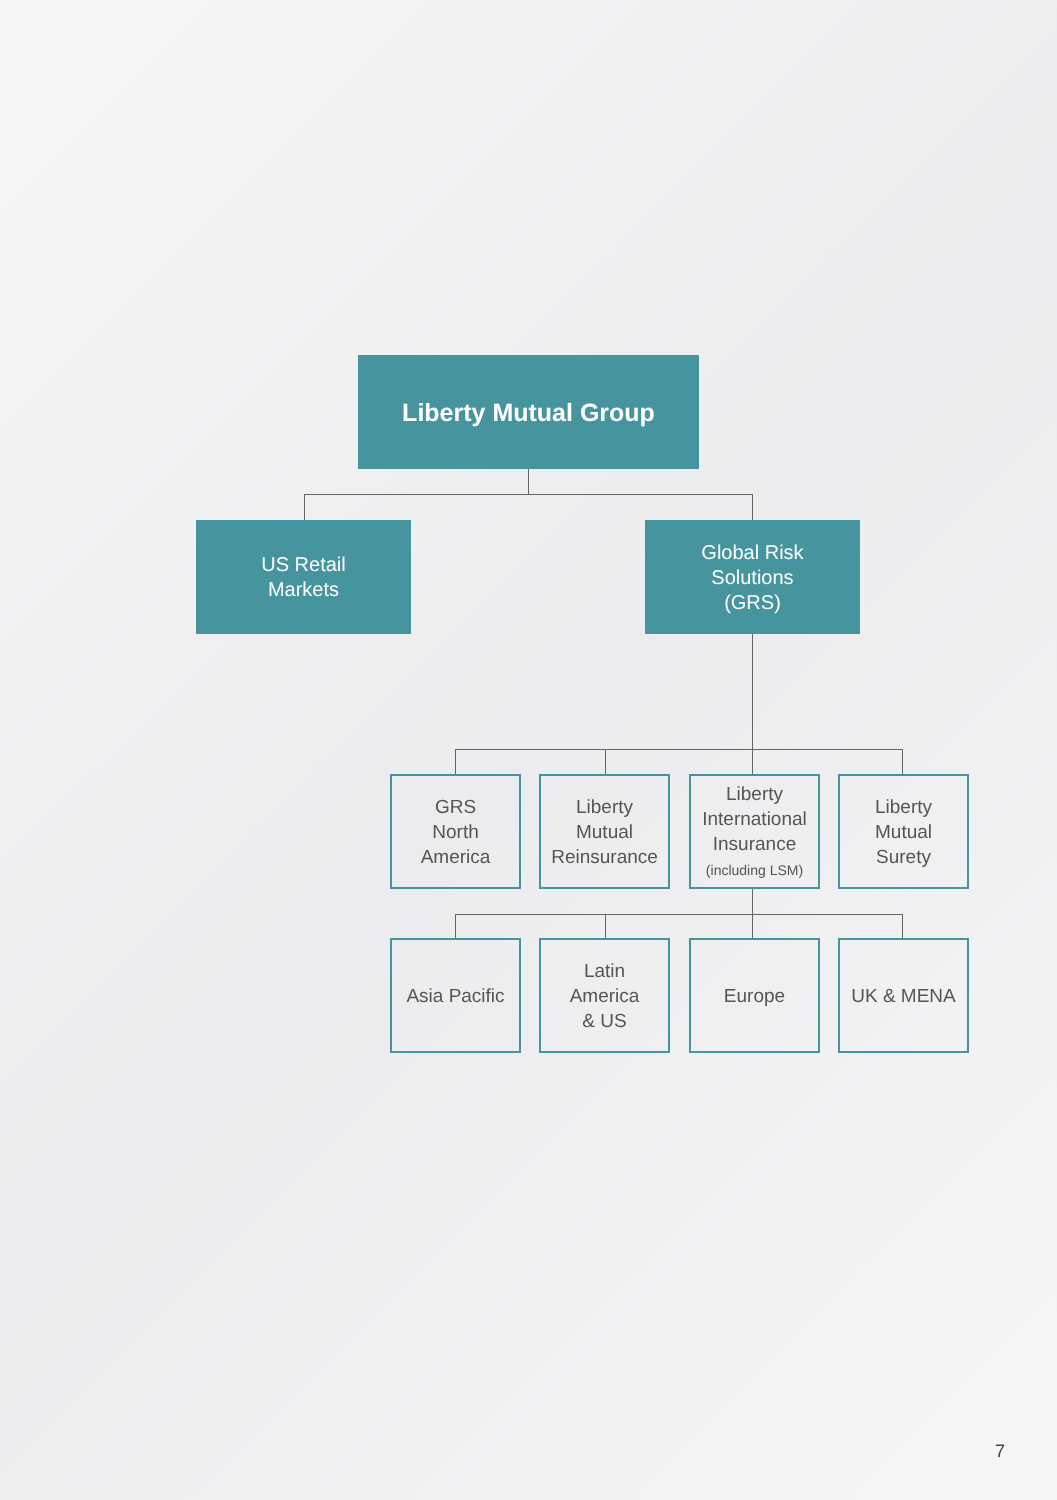Liberty Mutual Group
US Retail
Markets
Global Risk
Solutions
(GRS)
GRS
North
America
Liberty
Mutual
Reinsurance
Liberty
International
Insurance
(including LSM)
Liberty
Mutual
Surety
Asia Pacific
Latin
America
& US
Europe UK & MENA
7